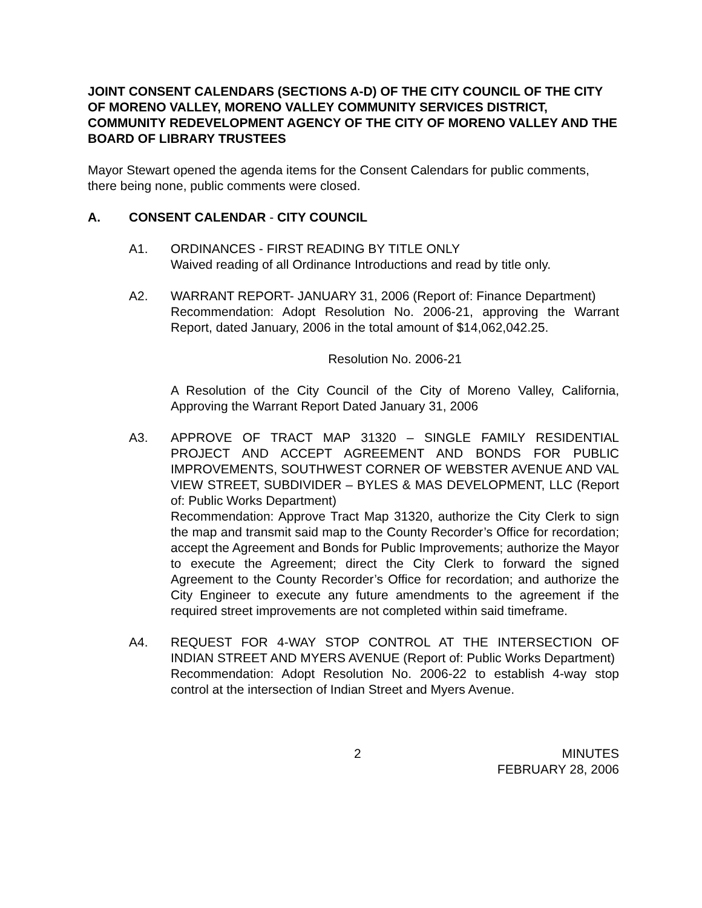JOINT CONSENT CALENDARS (SECTIONS A-D) OF THE CITY COUNCIL OF THE CITY OF MORENO VALLEY, MORENO VALLEY COMMUNITY SERVICES DISTRICT, COMMUNITY REDEVELOPMENT AGENCY OF THE CITY OF MORENO VALLEY AND THE BOARD OF LIBRARY TRUSTEES
Mayor Stewart opened the agenda items for the Consent Calendars for public comments, there being none, public comments were closed.
A. CONSENT CALENDAR - CITY COUNCIL
A1. ORDINANCES - FIRST READING BY TITLE ONLY
Waived reading of all Ordinance Introductions and read by title only.
A2. WARRANT REPORT- JANUARY 31, 2006 (Report of: Finance Department)
Recommendation: Adopt Resolution No. 2006-21, approving the Warrant Report, dated January, 2006 in the total amount of $14,062,042.25.
Resolution No. 2006-21
A Resolution of the City Council of the City of Moreno Valley, California, Approving the Warrant Report Dated January 31, 2006
A3. APPROVE OF TRACT MAP 31320 – SINGLE FAMILY RESIDENTIAL PROJECT AND ACCEPT AGREEMENT AND BONDS FOR PUBLIC IMPROVEMENTS, SOUTHWEST CORNER OF WEBSTER AVENUE AND VAL VIEW STREET, SUBDIVIDER – BYLES & MAS DEVELOPMENT, LLC (Report of: Public Works Department)
Recommendation: Approve Tract Map 31320, authorize the City Clerk to sign the map and transmit said map to the County Recorder’s Office for recordation; accept the Agreement and Bonds for Public Improvements; authorize the Mayor to execute the Agreement; direct the City Clerk to forward the signed Agreement to the County Recorder’s Office for recordation; and authorize the City Engineer to execute any future amendments to the agreement if the required street improvements are not completed within said timeframe.
A4. REQUEST FOR 4-WAY STOP CONTROL AT THE INTERSECTION OF INDIAN STREET AND MYERS AVENUE (Report of: Public Works Department)
Recommendation: Adopt Resolution No. 2006-22 to establish 4-way stop control at the intersection of Indian Street and Myers Avenue.
2 MINUTES
FEBRUARY 28, 2006